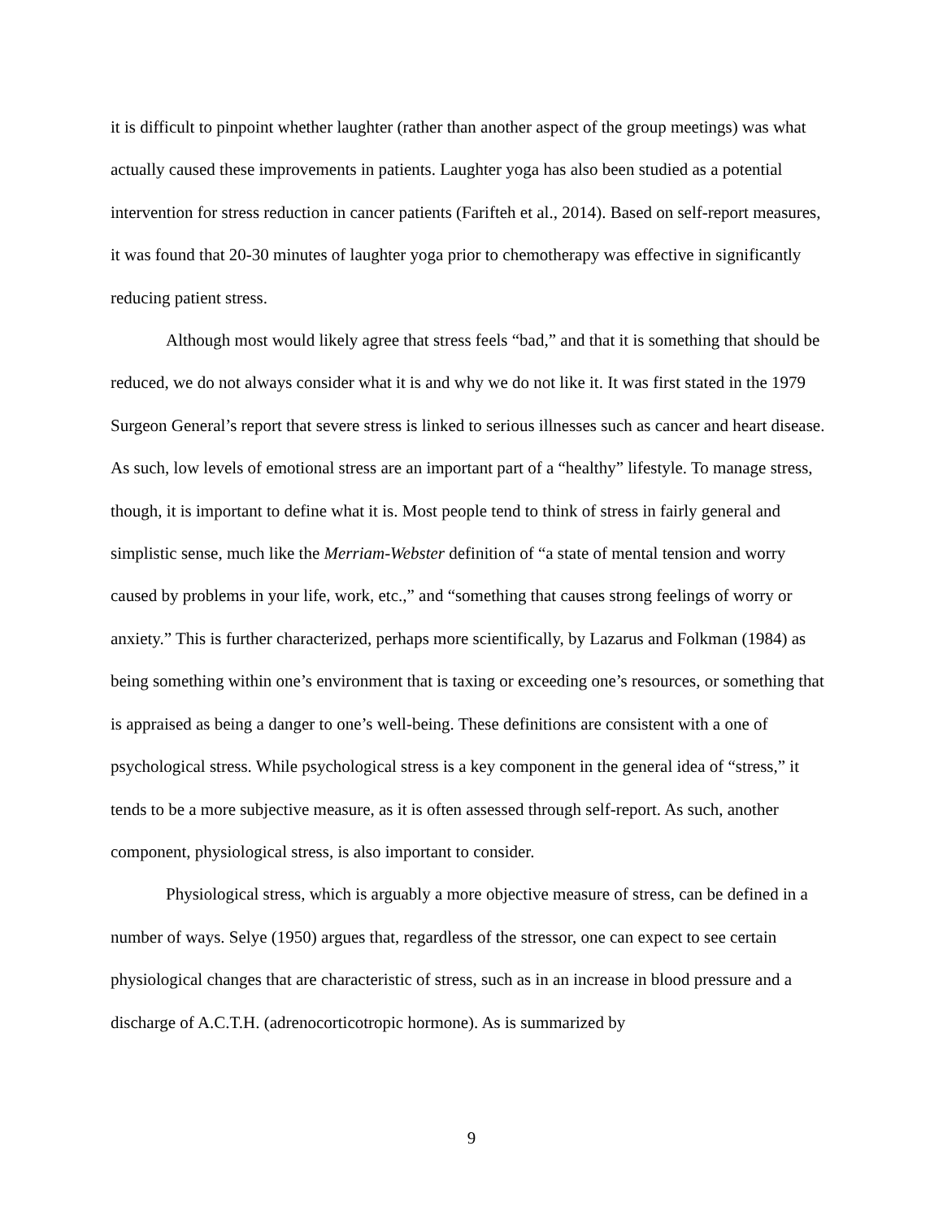it is difficult to pinpoint whether laughter (rather than another aspect of the group meetings) was what actually caused these improvements in patients. Laughter yoga has also been studied as a potential intervention for stress reduction in cancer patients (Farifteh et al., 2014). Based on self-report measures, it was found that 20-30 minutes of laughter yoga prior to chemotherapy was effective in significantly reducing patient stress.
Although most would likely agree that stress feels “bad,” and that it is something that should be reduced, we do not always consider what it is and why we do not like it. It was first stated in the 1979 Surgeon General’s report that severe stress is linked to serious illnesses such as cancer and heart disease. As such, low levels of emotional stress are an important part of a “healthy” lifestyle. To manage stress, though, it is important to define what it is. Most people tend to think of stress in fairly general and simplistic sense, much like the Merriam-Webster definition of “a state of mental tension and worry caused by problems in your life, work, etc.,” and “something that causes strong feelings of worry or anxiety.” This is further characterized, perhaps more scientifically, by Lazarus and Folkman (1984) as being something within one’s environment that is taxing or exceeding one’s resources, or something that is appraised as being a danger to one’s well-being. These definitions are consistent with a one of psychological stress. While psychological stress is a key component in the general idea of “stress,” it tends to be a more subjective measure, as it is often assessed through self-report. As such, another component, physiological stress, is also important to consider.
Physiological stress, which is arguably a more objective measure of stress, can be defined in a number of ways. Selye (1950) argues that, regardless of the stressor, one can expect to see certain physiological changes that are characteristic of stress, such as in an increase in blood pressure and a discharge of A.C.T.H. (adrenocorticotropic hormone). As is summarized by
9